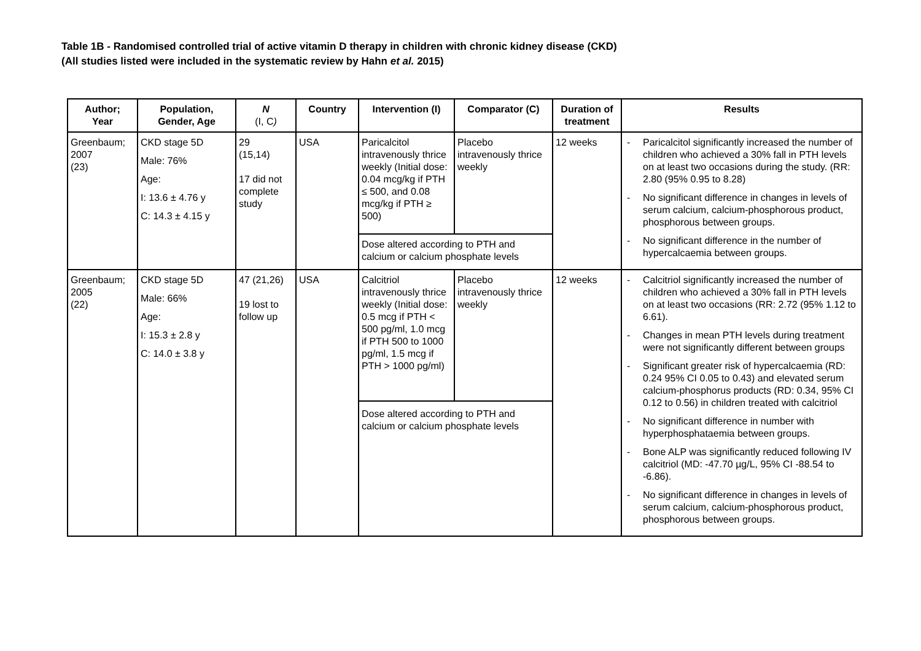Table 1B - Randomised controlled trial of active vitamin D therapy in children with chronic kidney disease (CKD)
(All studies listed were included in the systematic review by Hahn et al. 2015)
| Author; Year | Population, Gender, Age | N (I, C ) | Country | Intervention (I) | Comparator (C) | Duration of treatment | Results |
| --- | --- | --- | --- | --- | --- | --- | --- |
| Greenbaum; 2007 (23) | CKD stage 5D Male: 76% Age: I: 13.6 ± 4.76 y C: 14.3 ± 4.15 y | 29 (15,14) 17 did not complete study | USA | Paricalcitol intravenously thrice weekly (Initial dose: 0.04 mcg/kg if PTH ≤ 500, and 0.08 mcg/kg if PTH ≥ 500) | Placebo intravenously thrice weekly | 12 weeks | - Paricalcitol significantly increased the number of children who achieved a 30% fall in PTH levels on at least two occasions during the study. (RR: 2.80 (95% 0.95 to 8.28) - No significant difference in changes in levels of serum calcium, calcium-phosphorous product, phosphorous between groups. - No significant difference in the number of hypercalcaemia between groups. |
| | | | | Dose altered according to PTH and calcium or calcium phosphate levels | | | |
| Greenbaum; 2005 (22) | CKD stage 5D Male: 66% Age: I: 15.3 ± 2.8 y C: 14.0 ± 3.8 y | 47 (21,26) 19 lost to follow up | USA | Calcitriol intravenously thrice weekly (Initial dose: 0.5 mcg if PTH < 500 pg/ml, 1.0 mcg if PTH 500 to 1000 pg/ml, 1.5 mcg if PTH > 1000 pg/ml) | Placebo intravenously thrice weekly | 12 weeks | - Calcitriol significantly increased the number of children who achieved a 30% fall in PTH levels on at least two occasions (RR: 2.72 (95% 1.12 to 6.61). - Changes in mean PTH levels during treatment were not significantly different between groups - Significant greater risk of hypercalcaemia (RD: 0.24 95% CI 0.05 to 0.43) and elevated serum calcium-phosphorus products (RD: 0.34, 95% CI 0.12 to 0.56) in children treated with calcitriol - No significant difference in number with hyperphosphataemia between groups. - Bone ALP was significantly reduced following IV calcitriol (MD: -47.70 µg/L, 95% CI -88.54 to -6.86). - No significant difference in changes in levels of serum calcium, calcium-phosphorous product, phosphorous between groups. |
| | | | | Dose altered according to PTH and calcium or calcium phosphate levels | | | |